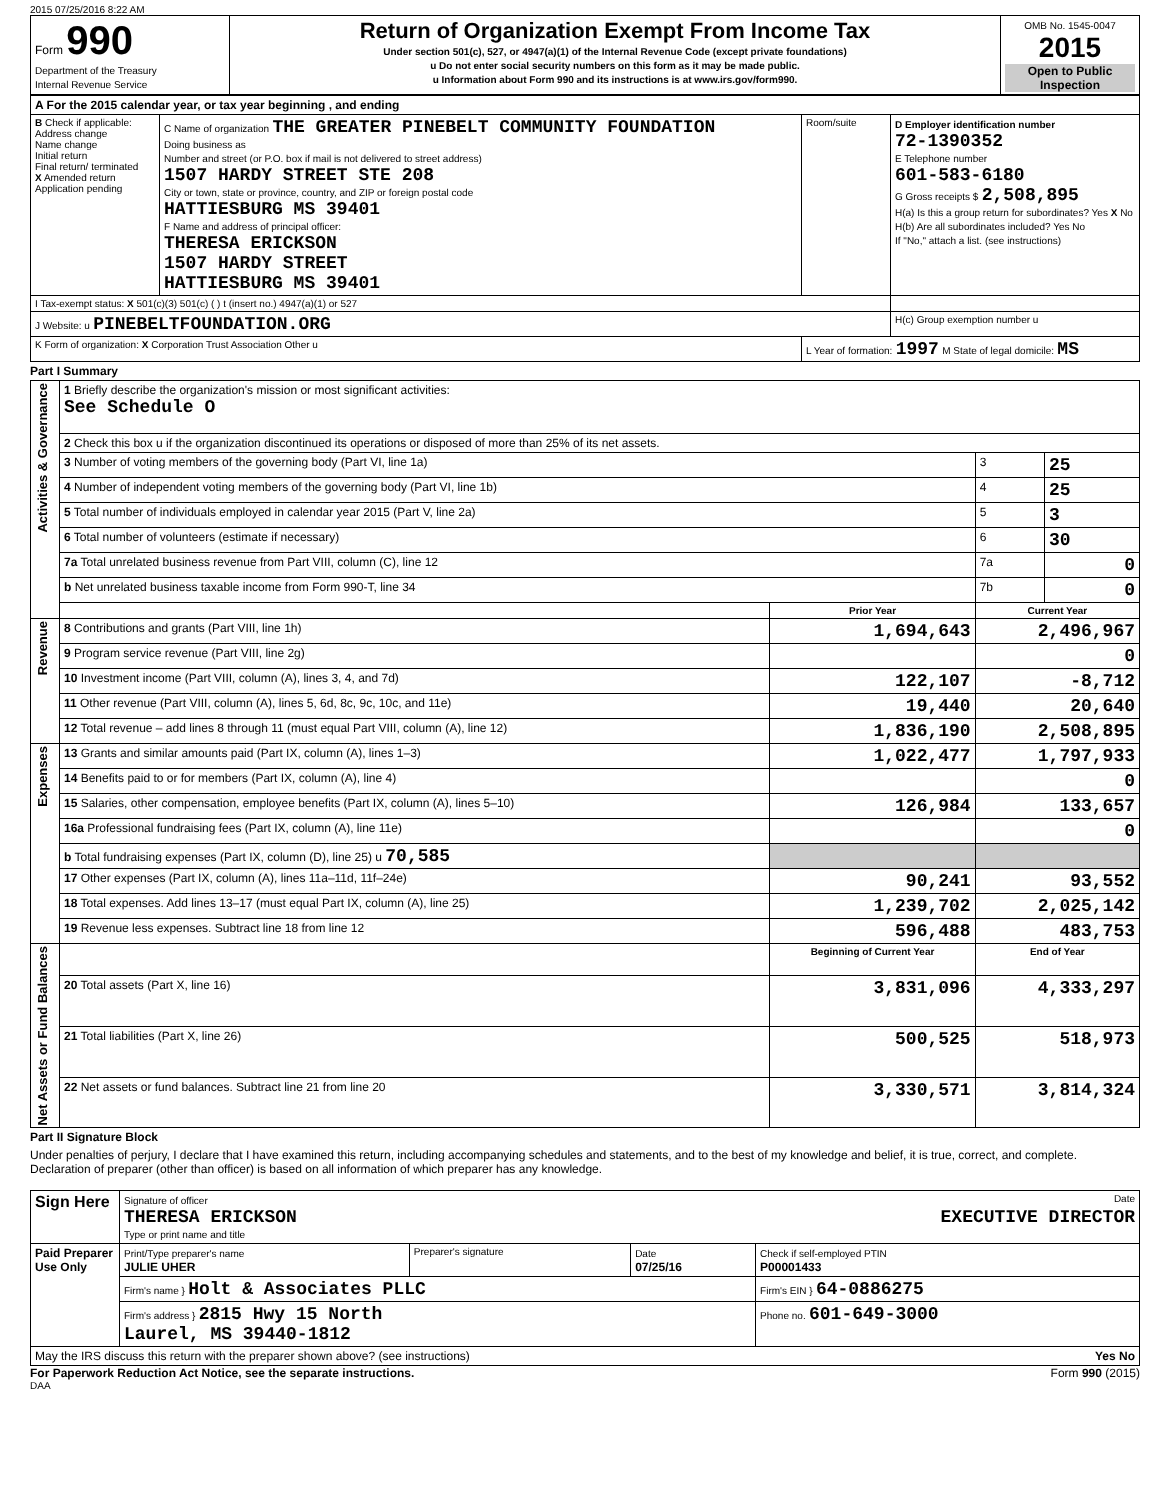2015 07/25/2016 8:22 AM
| Form 990 Department of the Treasury Internal Revenue Service | Return of Organization Exempt From Income Tax Under section 501(c), 527, or 4947(a)(1) of the Internal Revenue Code (except private foundations) u Do not enter social security numbers on this form as it may be made public. u Information about Form 990 and its instructions is at www.irs.gov/form990. | OMB No. 1545-0047 2015 Open to Public Inspection |
| A For the 2015 calendar year, or tax year beginning , and ending | | | |
| B Check if applicable: Address change Name change Initial return Final return/ terminated X Amended return Application pending | C Name of organization THE GREATER PINEBELT COMMUNITY FOUNDATION Doing business as Number and street (or P.O. box if mail is not delivered to street address) 1507 HARDY STREET STE 208 City or town, state or province, country, and ZIP or foreign postal code HATTIESBURG MS 39401 F Name and address of principal officer: THERESA ERICKSON 1507 HARDY STREET HATTIESBURG MS 39401 | Room/suite | D Employer identification number 72-1390352 E Telephone number 601-583-6180 G Gross receipts $ 2,508,895 H(a) Is this a group return for subordinates? Yes X No H(b) Are all subordinates included? Yes No If "No," attach a list. (see instructions) |
| I Tax-exempt status: X 501(c)(3) 501(c) ( ) t (insert no.) 4947(a)(1) or 527 | | | |
| J Website: u PINEBELTFOUNDATION.ORG | | | H(c) Group exemption number u |
| K Form of organization: X Corporation Trust Association Other u | | L Year of formation: 1997 M State of legal domicile: MS | |
Part I Summary
| Activities & Governance | 1 Briefly describe the organization's mission or most significant activities: See Schedule O | | | |
| | 2 Check this box u if the organization discontinued its operations or disposed of more than 25% of its net assets. | | | |
| | 3 Number of voting members of the governing body (Part VI, line 1a) | | 3 | 25 |
| | 4 Number of independent voting members of the governing body (Part VI, line 1b) | | 4 | 25 |
| | 5 Total number of individuals employed in calendar year 2015 (Part V, line 2a) | | 5 | 3 |
| | 6 Total number of volunteers (estimate if necessary) | | 6 | 30 |
| | 7a Total unrelated business revenue from Part VIII, column (C), line 12 | | 7a | 0 |
| | b Net unrelated business taxable income from Form 990-T, line 34 | | 7b | 0 |
| | | Prior Year | Current Year | |
| Revenue | 8 Contributions and grants (Part VIII, line 1h) | 1,694,643 | 2,496,967 | |
| | 9 Program service revenue (Part VIII, line 2g) | | 0 | |
| | 10 Investment income (Part VIII, column (A), lines 3, 4, and 7d) | 122,107 | -8,712 | |
| | 11 Other revenue (Part VIII, column (A), lines 5, 6d, 8c, 9c, 10c, and 11e) | 19,440 | 20,640 | |
| | 12 Total revenue – add lines 8 through 11 (must equal Part VIII, column (A), line 12) | 1,836,190 | 2,508,895 | |
| Expenses | 13 Grants and similar amounts paid (Part IX, column (A), lines 1–3) | 1,022,477 | 1,797,933 | |
| | 14 Benefits paid to or for members (Part IX, column (A), line 4) | | 0 | |
| | 15 Salaries, other compensation, employee benefits (Part IX, column (A), lines 5–10) | 126,984 | 133,657 | |
| | 16a Professional fundraising fees (Part IX, column (A), line 11e) | | 0 | |
| | b Total fundraising expenses (Part IX, column (D), line 25) u 70,585 | | | |
| | 17 Other expenses (Part IX, column (A), lines 11a–11d, 11f–24e) | 90,241 | 93,552 | |
| | 18 Total expenses. Add lines 13–17 (must equal Part IX, column (A), line 25) | 1,239,702 | 2,025,142 | |
| | 19 Revenue less expenses. Subtract line 18 from line 12 | 596,488 | 483,753 | |
| Net Assets or Fund Balances | | Beginning of Current Year | End of Year | |
| | 20 Total assets (Part X, line 16) | 3,831,096 | 4,333,297 | |
| | 21 Total liabilities (Part X, line 26) | 500,525 | 518,973 | |
| | 22 Net assets or fund balances. Subtract line 21 from line 20 | 3,330,571 | 3,814,324 | |
Part II Signature Block
Under penalties of perjury, I declare that I have examined this return, including accompanying schedules and statements, and to the best of my knowledge and belief, it is true, correct, and complete. Declaration of preparer (other than officer) is based on all information of which preparer has any knowledge.
| Sign Here | Signature of officer Date THERESA ERICKSON EXECUTIVE DIRECTOR Type or print name and title | | | |
| Paid Preparer Use Only | Print/Type preparer's name JULIE UHER | Preparer's signature | Date 07/25/16 | Check if self-employed PTIN P00001433 |
| | Firm's name } Holt & Associates PLLC | | | Firm's EIN } 64-0886275 |
| | Firm's address } 2815 Hwy 15 North Laurel, MS 39440-1812 | | | Phone no. 601-649-3000 |
| May the IRS discuss this return with the preparer shown above? (see instructions) Yes No | | | | |
For Paperwork Reduction Act Notice, see the separate instructions. Form 990 (2015)
DAA